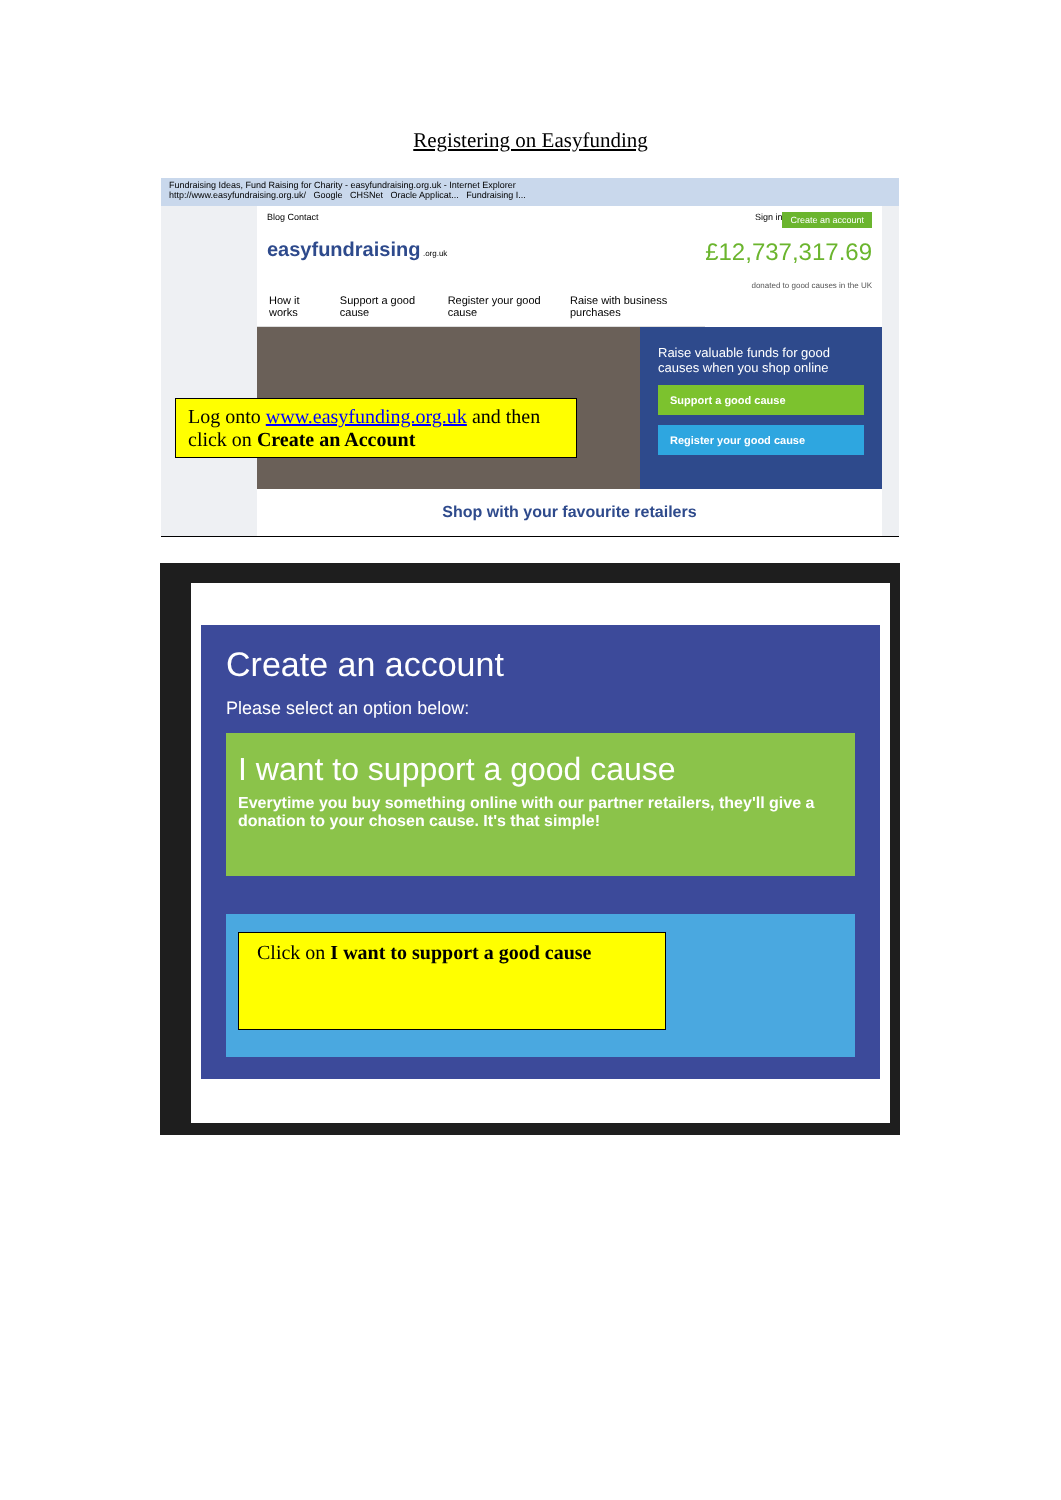Registering on Easyfunding
Fundraising Ideas, Fund Raising for Charity - easyfundraising.org.uk - Internet Explorer
http://www.easyfundraising.org.uk/ Google CHSNet Oracle Applicat... Fundraising I...
Blog Contact Create an account Sign in
easyfundraising .org.uk £12,737,317.69
donated to good causes in the UK
How it works Support a good cause Register your good cause Raise with business purchases
Raise valuable funds for good causes when you shop online
Support a good cause
Register your good cause
Shop with your favourite retailers
Log onto www.easyfunding.org.uk and then click on Create an Account
Create an account
Please select an option below:
I want to support a good cause
Everytime you buy something online with our partner retailers, they'll give a donation to your chosen cause. It's that simple!
Click on I want to support a good cause